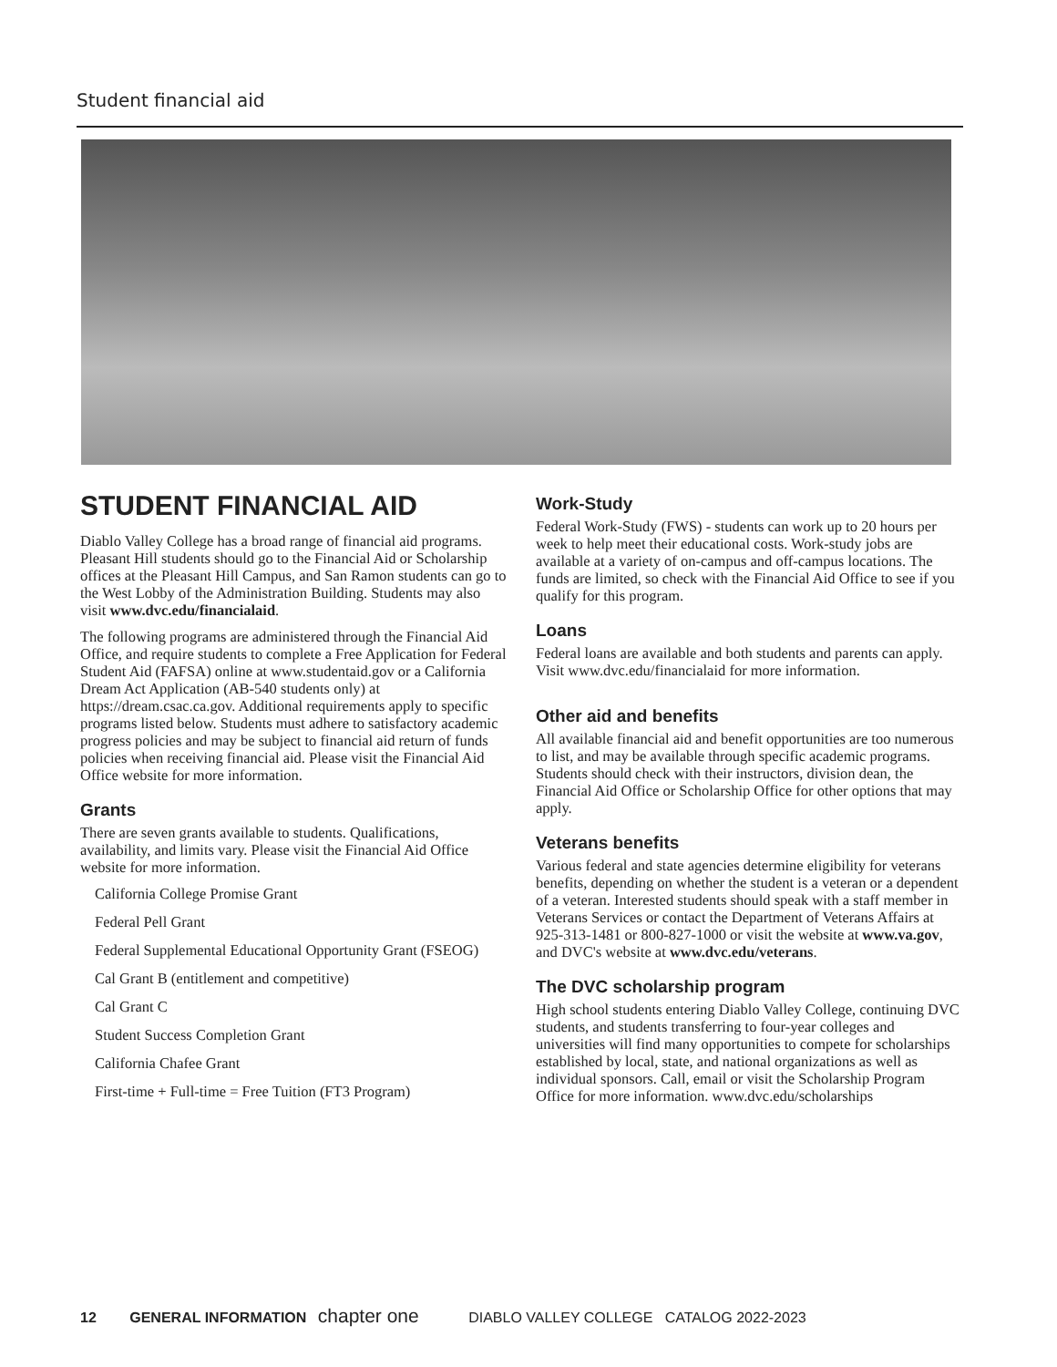Student financial aid
STUDENT FINANCIAL AID
Diablo Valley College has a broad range of financial aid programs. Pleasant Hill students should go to the Financial Aid or Scholarship offices at the Pleasant Hill Campus, and San Ramon students can go to the West Lobby of the Administration Building. Students may also visit www.dvc.edu/financialaid.
The following programs are administered through the Financial Aid Office, and require students to complete a Free Application for Federal Student Aid (FAFSA) online at www.studentaid.gov or a California Dream Act Application (AB-540 students only) at https://dream.csac.ca.gov. Additional requirements apply to specific programs listed below. Students must adhere to satisfactory academic progress policies and may be subject to financial aid return of funds policies when receiving financial aid. Please visit the Financial Aid Office website for more information.
Grants
There are seven grants available to students. Qualifications, availability, and limits vary. Please visit the Financial Aid Office website for more information.
California College Promise Grant
Federal Pell Grant
Federal Supplemental Educational Opportunity Grant (FSEOG)
Cal Grant B (entitlement and competitive)
Cal Grant C
Student Success Completion Grant
California Chafee Grant
First-time + Full-time = Free Tuition (FT3 Program)
Work-Study
Federal Work-Study (FWS) - students can work up to 20 hours per week to help meet their educational costs. Work-study jobs are available at a variety of on-campus and off-campus locations. The funds are limited, so check with the Financial Aid Office to see if you qualify for this program.
Loans
Federal loans are available and both students and parents can apply. Visit www.dvc.edu/financialaid for more information.
Other aid and benefits
All available financial aid and benefit opportunities are too numerous to list, and may be available through specific academic programs. Students should check with their instructors, division dean, the Financial Aid Office or Scholarship Office for other options that may apply.
Veterans benefits
Various federal and state agencies determine eligibility for veterans benefits, depending on whether the student is a veteran or a dependent of a veteran. Interested students should speak with a staff member in Veterans Services or contact the Department of Veterans Affairs at 925-313-1481 or 800-827-1000 or visit the website at www.va.gov, and DVC's website at www.dvc.edu/veterans.
The DVC scholarship program
High school students entering Diablo Valley College, continuing DVC students, and students transferring to four-year colleges and universities will find many opportunities to compete for scholarships established by local, state, and national organizations as well as individual sponsors. Call, email or visit the Scholarship Program Office for more information. www.dvc.edu/scholarships
12 GENERAL INFORMATION chapter one DIABLO VALLEY COLLEGE CATALOG 2022-2023